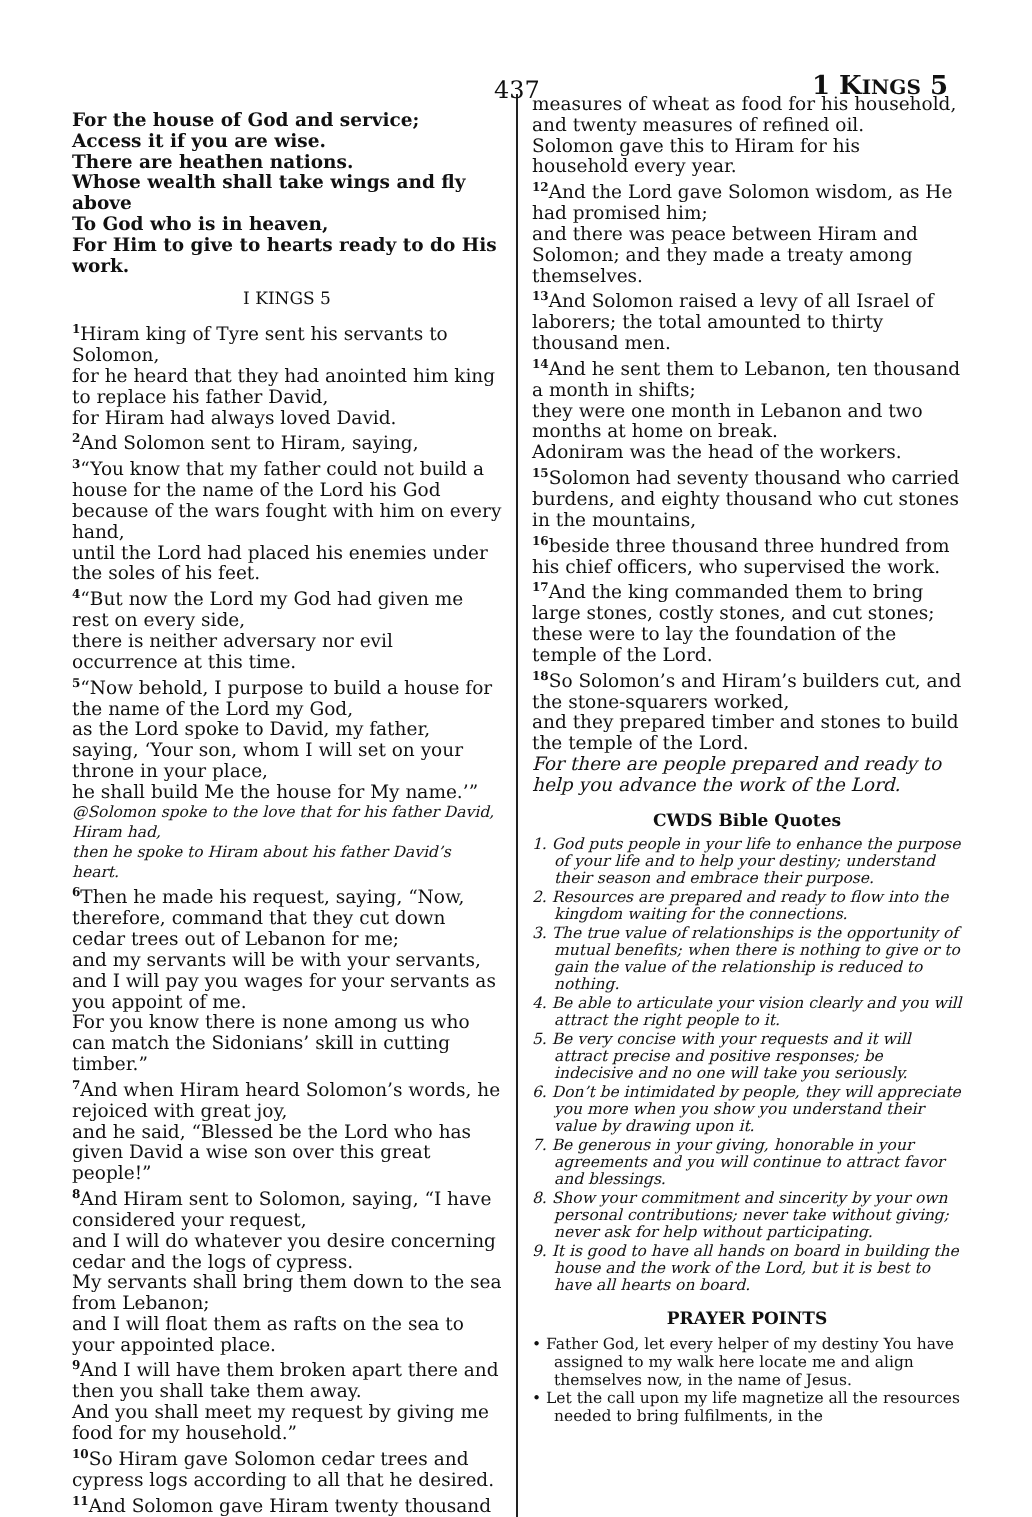437 1 KINGS 5
For the house of God and service;
Access it if you are wise.
There are heathen nations.
Whose wealth shall take wings and fly above
To God who is in heaven,
For Him to give to hearts ready to do His work.
I KINGS 5
<sup>1</sup> Hiram king of Tyre sent his servants to Solomon,
for he heard that they had anointed him king to replace his father David,
for Hiram had always loved David.
<sup>2</sup> And Solomon sent to Hiram, saying,
<sup>3</sup> “You know that my father could not build a house for the name of the Lord his God
because of the wars fought with him on every hand,
until the Lord had placed his enemies under the soles of his feet.
<sup>4</sup> “But now the Lord my God had given me rest on every side,
there is neither adversary nor evil occurrence at this time.
<sup>5</sup> “Now behold, I purpose to build a house for the name of the Lord my God,
as the Lord spoke to David, my father, saying, ‘Your son, whom I will set on your throne in your place,
he shall build Me the house for My name.’”
@Solomon spoke to the love that for his father David, Hiram had,
then he spoke to Hiram about his father David’s heart.
<sup>6</sup> Then he made his request, saying, “Now, therefore, command that they cut down cedar trees out of Lebanon for me;
and my servants will be with your servants, and I will pay you wages for your servants as you appoint of me.
For you know there is none among us who can match the Sidonians’ skill in cutting timber.”
<sup>7</sup> And when Hiram heard Solomon’s words, he rejoiced with great joy,
and he said, “Blessed be the Lord who has given David a wise son over this great people!”
<sup>8</sup> And Hiram sent to Solomon, saying, “I have considered your request,
and I will do whatever you desire concerning cedar and the logs of cypress.
My servants shall bring them down to the sea from Lebanon;
and I will float them as rafts on the sea to your appointed place.
<sup>9</sup> And I will have them broken apart there and then you shall take them away.
And you shall meet my request by giving me food for my household.”
<sup>10</sup> So Hiram gave Solomon cedar trees and cypress logs according to all that he desired.
<sup>11</sup> And Solomon gave Hiram twenty thousand
measures of wheat as food for his household, and twenty measures of refined oil.
Solomon gave this to Hiram for his household every year.
<sup>12</sup> And the Lord gave Solomon wisdom, as He had promised him;
and there was peace between Hiram and Solomon; and they made a treaty among themselves.
<sup>13</sup> And Solomon raised a levy of all Israel of laborers; the total amounted to thirty thousand men.
<sup>14</sup> And he sent them to Lebanon, ten thousand a month in shifts;
they were one month in Lebanon and two months at home on break.
Adoniram was the head of the workers.
<sup>15</sup> Solomon had seventy thousand who carried burdens, and eighty thousand who cut stones in the mountains,
<sup>16</sup> beside three thousand three hundred from his chief officers, who supervised the work.
<sup>17</sup> And the king commanded them to bring large stones, costly stones, and cut stones; these were to lay the foundation of the temple of the Lord.
<sup>18</sup> So Solomon’s and Hiram’s builders cut, and the stone-squarers worked,
and they prepared timber and stones to build the temple of the Lord.
For there are people prepared and ready to help you advance the work of the Lord.
CWDS Bible Quotes
1. God puts people in your life to enhance the purpose of your life and to help your destiny; understand their season and embrace their purpose.
2. Resources are prepared and ready to flow into the kingdom waiting for the connections.
3. The true value of relationships is the opportunity of mutual benefits; when there is nothing to give or to gain the value of the relationship is reduced to nothing.
4. Be able to articulate your vision clearly and you will attract the right people to it.
5. Be very concise with your requests and it will attract precise and positive responses; be indecisive and no one will take you seriously.
6. Don’t be intimidated by people, they will appreciate you more when you show you understand their value by drawing upon it.
7. Be generous in your giving, honorable in your agreements and you will continue to attract favor and blessings.
8. Show your commitment and sincerity by your own personal contributions; never take without giving; never ask for help without participating.
9. It is good to have all hands on board in building the house and the work of the Lord, but it is best to have all hearts on board.
PRAYER POINTS
• Father God, let every helper of my destiny You have assigned to my walk here locate me and align themselves now, in the name of Jesus.
• Let the call upon my life magnetize all the resources needed to bring fulfilments, in the